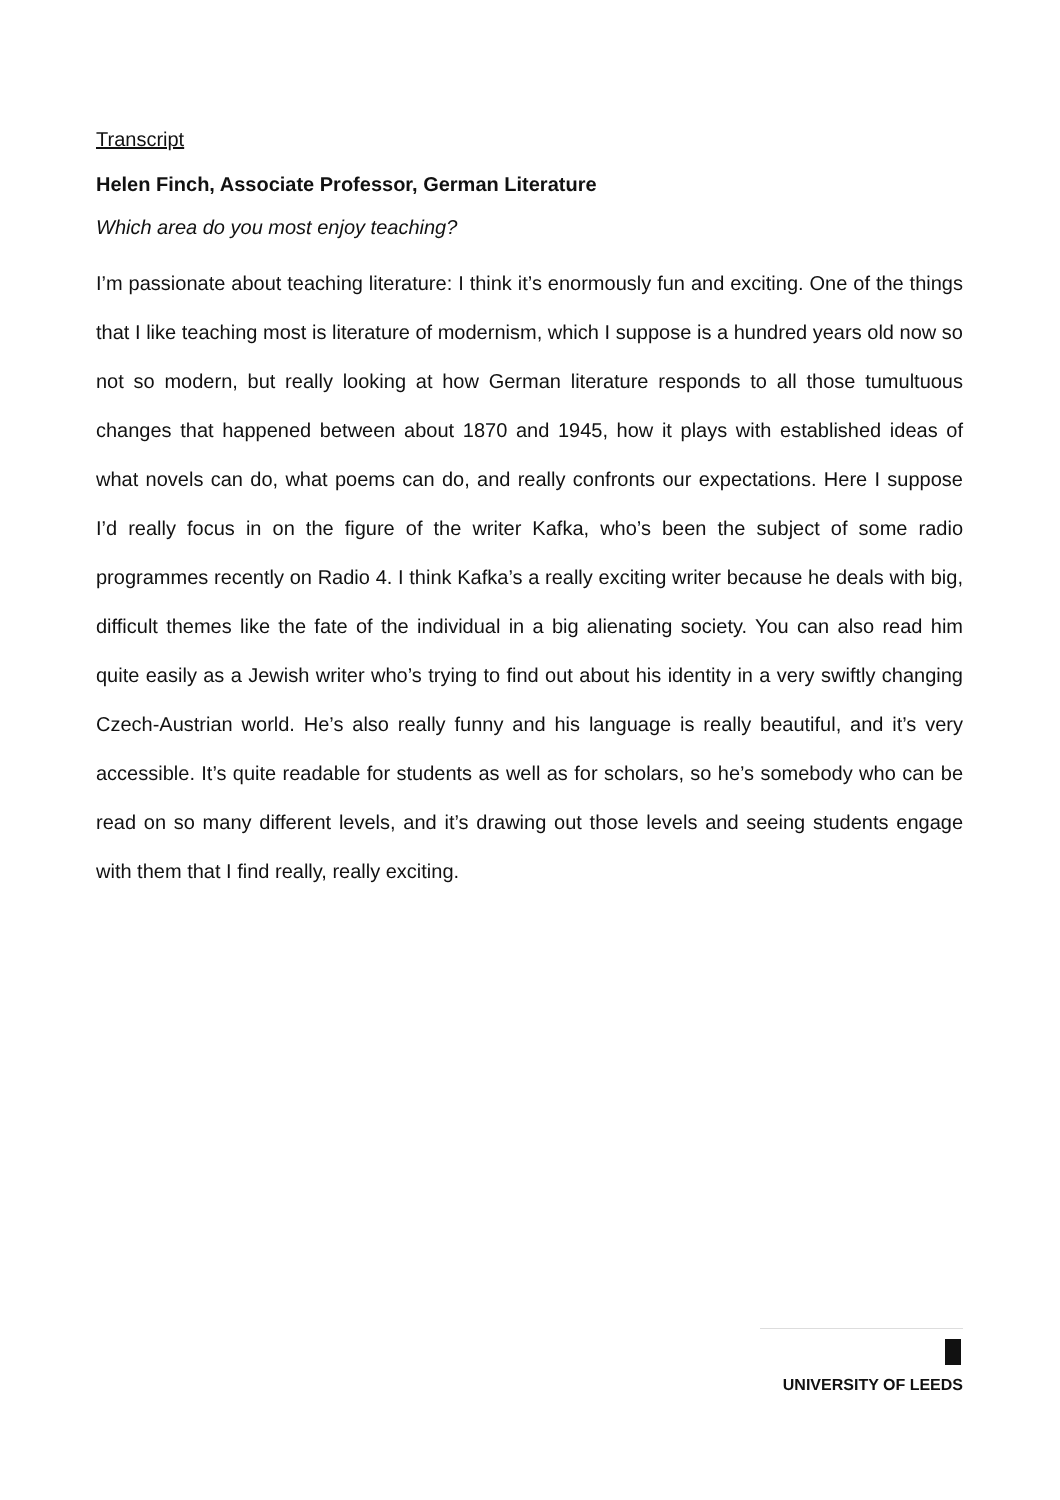Transcript
Helen Finch, Associate Professor, German Literature
Which area do you most enjoy teaching?
I’m passionate about teaching literature: I think it’s enormously fun and exciting. One of the things that I like teaching most is literature of modernism, which I suppose is a hundred years old now so not so modern, but really looking at how German literature responds to all those tumultuous changes that happened between about 1870 and 1945, how it plays with established ideas of what novels can do, what poems can do, and really confronts our expectations. Here I suppose I’d really focus in on the figure of the writer Kafka, who’s been the subject of some radio programmes recently on Radio 4. I think Kafka’s a really exciting writer because he deals with big, difficult themes like the fate of the individual in a big alienating society. You can also read him quite easily as a Jewish writer who’s trying to find out about his identity in a very swiftly changing Czech-Austrian world. He’s also really funny and his language is really beautiful, and it’s very accessible. It’s quite readable for students as well as for scholars, so he’s somebody who can be read on so many different levels, and it’s drawing out those levels and seeing students engage with them that I find really, really exciting.
UNIVERSITY OF LEEDS